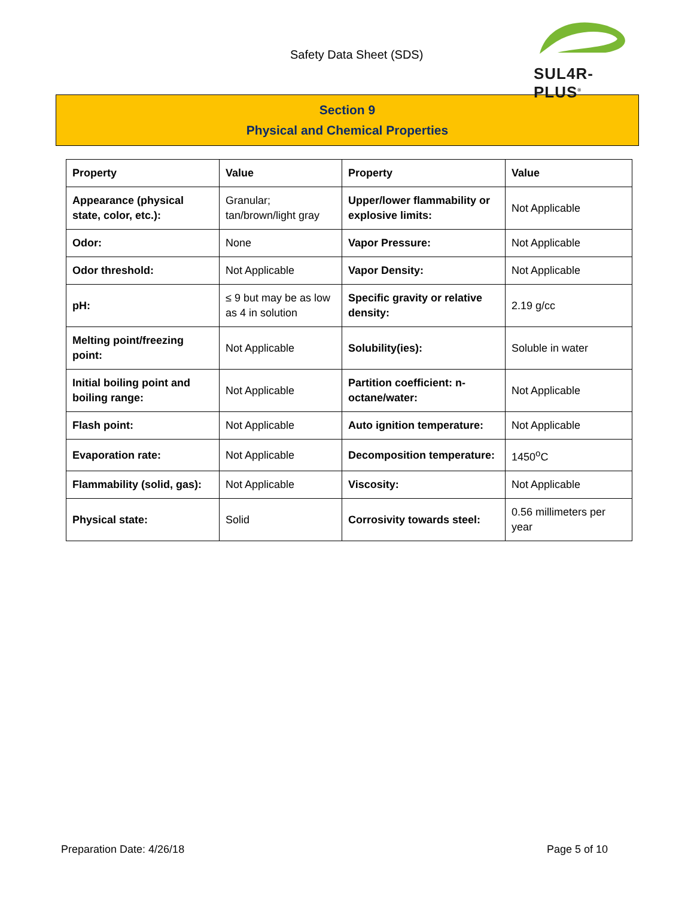Safety Data Sheet (SDS)
SUL4R-PLUS<sup>®</sup>
Section 9
Physical and Chemical Properties
| Property | Value | Property | Value |
| --- | --- | --- | --- |
| Appearance (physical state, color, etc.): | Granular; tan/brown/light gray | Upper/lower flammability or explosive limits: | Not Applicable |
| Odor: | None | Vapor Pressure: | Not Applicable |
| Odor threshold: | Not Applicable | Vapor Density: | Not Applicable |
| pH: | ≤ 9 but may be as low as 4 in solution | Specific gravity or relative density: | 2.19 g/cc |
| Melting point/freezing point: | Not Applicable | Solubility(ies): | Soluble in water |
| Initial boiling point and boiling range: | Not Applicable | Partition coefficient: n-octane/water: | Not Applicable |
| Flash point: | Not Applicable | Auto ignition temperature: | Not Applicable |
| Evaporation rate: | Not Applicable | Decomposition temperature: | 1450<sup>o</sup>C |
| Flammability (solid, gas): | Not Applicable | Viscosity: | Not Applicable |
| Physical state: | Solid | Corrosivity towards steel: | 0.56 millimeters per year |
Preparation Date: 4/26/18 Page 5 of 10